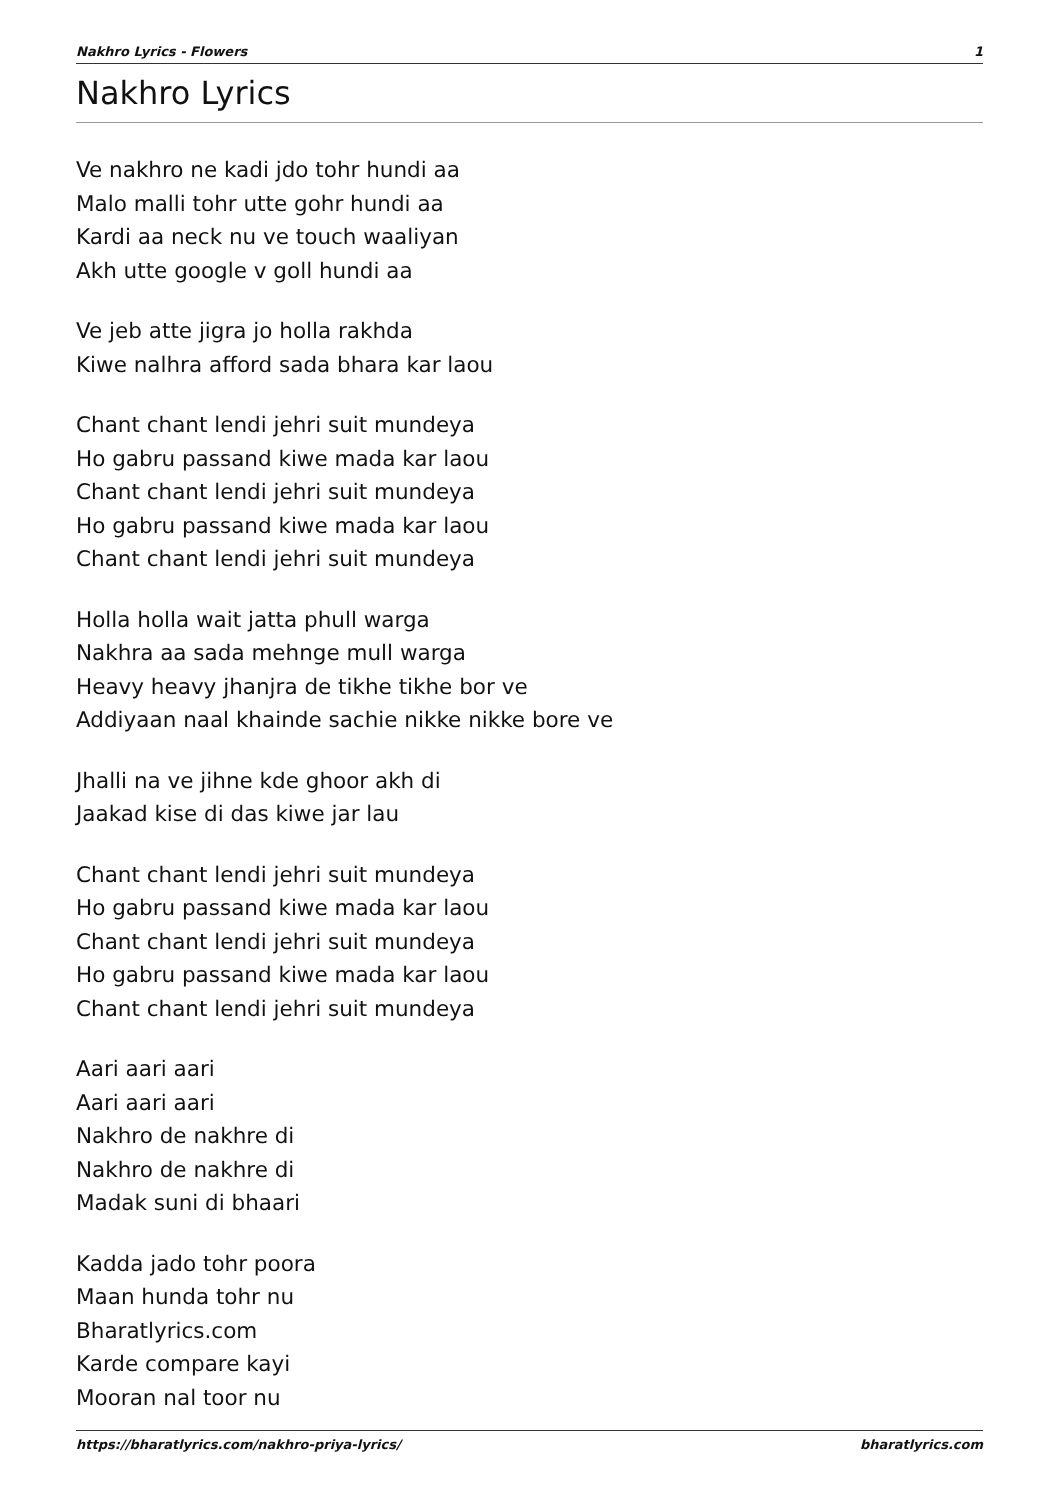Nakhro Lyrics - Flowers 1
Nakhro Lyrics
Ve nakhro ne kadi jdo tohr hundi aa
Malo malli tohr utte gohr hundi aa
Kardi aa neck nu ve touch waaliyan
Akh utte google v goll hundi aa
Ve jeb atte jigra jo holla rakhda
Kiwe nalhra afford sada bhara kar laou
Chant chant lendi jehri suit mundeya
Ho gabru passand kiwe mada kar laou
Chant chant lendi jehri suit mundeya
Ho gabru passand kiwe mada kar laou
Chant chant lendi jehri suit mundeya
Holla holla wait jatta phull warga
Nakhra aa sada mehnge mull warga
Heavy heavy jhanjra de tikhe tikhe bor ve
Addiyaan naal khainde sachie nikke nikke bore ve
Jhalli na ve jihne kde ghoor akh di
Jaakad kise di das kiwe jar lau
Chant chant lendi jehri suit mundeya
Ho gabru passand kiwe mada kar laou
Chant chant lendi jehri suit mundeya
Ho gabru passand kiwe mada kar laou
Chant chant lendi jehri suit mundeya
Aari aari aari
Aari aari aari
Nakhro de nakhre di
Nakhro de nakhre di
Madak suni di bhaari
Kadda jado tohr poora
Maan hunda tohr nu
Bharatlyrics.com
Karde compare kayi
Mooran nal toor nu
https://bharatlyrics.com/nakhro-priya-lyrics/ bharatlyrics.com